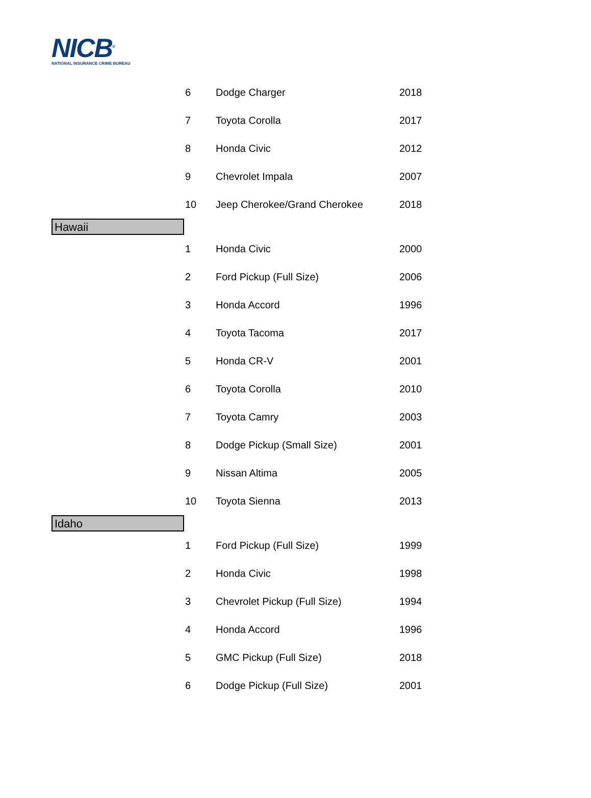NICB<sup>®</sup>
NATIONAL INSURANCE CRIME BUREAU
| | 6 | Dodge Charger | 2018 |
| | 7 | Toyota Corolla | 2017 |
| | 8 | Honda Civic | 2012 |
| | 9 | Chevrolet Impala | 2007 |
| | 10 | Jeep Cherokee/Grand Cherokee | 2018 |
| Hawaii | | | |
| | 1 | Honda Civic | 2000 |
| | 2 | Ford Pickup (Full Size) | 2006 |
| | 3 | Honda Accord | 1996 |
| | 4 | Toyota Tacoma | 2017 |
| | 5 | Honda CR-V | 2001 |
| | 6 | Toyota Corolla | 2010 |
| | 7 | Toyota Camry | 2003 |
| | 8 | Dodge Pickup (Small Size) | 2001 |
| | 9 | Nissan Altima | 2005 |
| | 10 | Toyota Sienna | 2013 |
| Idaho | | | |
| | 1 | Ford Pickup (Full Size) | 1999 |
| | 2 | Honda Civic | 1998 |
| | 3 | Chevrolet Pickup (Full Size) | 1994 |
| | 4 | Honda Accord | 1996 |
| | 5 | GMC Pickup (Full Size) | 2018 |
| | 6 | Dodge Pickup (Full Size) | 2001 |